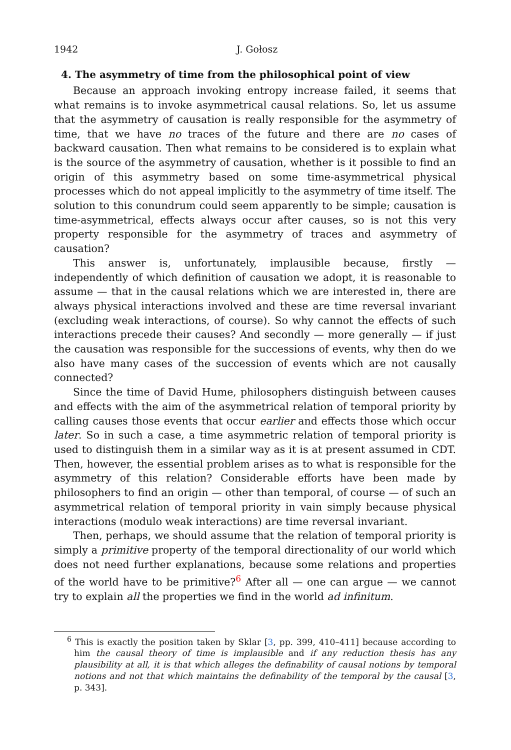1942 J. Gołosz
4. The asymmetry of time from the philosophical point of view
Because an approach invoking entropy increase failed, it seems that what remains is to invoke asymmetrical causal relations. So, let us assume that the asymmetry of causation is really responsible for the asymmetry of time, that we have no traces of the future and there are no cases of backward causation. Then what remains to be considered is to explain what is the source of the asymmetry of causation, whether is it possible to find an origin of this asymmetry based on some time-asymmetrical physical processes which do not appeal implicitly to the asymmetry of time itself. The solution to this conundrum could seem apparently to be simple; causation is time-asymmetrical, effects always occur after causes, so is not this very property responsible for the asymmetry of traces and asymmetry of causation?
This answer is, unfortunately, implausible because, firstly — independently of which definition of causation we adopt, it is reasonable to assume — that in the causal relations which we are interested in, there are always physical interactions involved and these are time reversal invariant (excluding weak interactions, of course). So why cannot the effects of such interactions precede their causes? And secondly — more generally — if just the causation was responsible for the successions of events, why then do we also have many cases of the succession of events which are not causally connected?
Since the time of David Hume, philosophers distinguish between causes and effects with the aim of the asymmetrical relation of temporal priority by calling causes those events that occur earlier and effects those which occur later. So in such a case, a time asymmetric relation of temporal priority is used to distinguish them in a similar way as it is at present assumed in CDT. Then, however, the essential problem arises as to what is responsible for the asymmetry of this relation? Considerable efforts have been made by philosophers to find an origin — other than temporal, of course — of such an asymmetrical relation of temporal priority in vain simply because physical interactions (modulo weak interactions) are time reversal invariant.
Then, perhaps, we should assume that the relation of temporal priority is simply a primitive property of the temporal directionality of our world which does not need further explanations, because some relations and properties of the world have to be primitive?<sup>6</sup> After all — one can argue — we cannot try to explain all the properties we find in the world ad infinitum.
<sup>6</sup> This is exactly the position taken by Sklar [3, pp. 399, 410–411] because according to him the causal theory of time is implausible and if any reduction thesis has any plausibility at all, it is that which alleges the definability of causal notions by temporal notions and not that which maintains the definability of the temporal by the causal [3, p. 343].